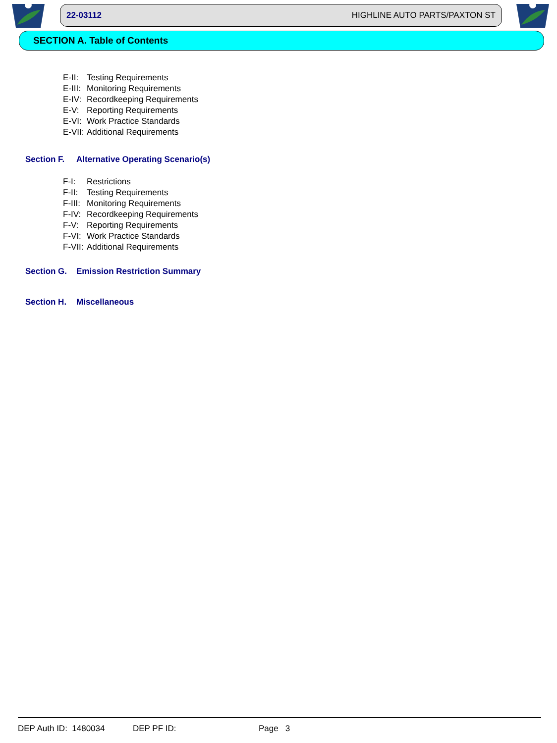22-03112 HIGHLINE AUTO PARTS/PAXTON ST
SECTION A. Table of Contents
E-II: Testing Requirements
E-III: Monitoring Requirements
E-IV: Recordkeeping Requirements
E-V: Reporting Requirements
E-VI: Work Practice Standards
E-VII: Additional Requirements
Section F. Alternative Operating Scenario(s)
F-I: Restrictions
F-II: Testing Requirements
F-III: Monitoring Requirements
F-IV: Recordkeeping Requirements
F-V: Reporting Requirements
F-VI: Work Practice Standards
F-VII: Additional Requirements
Section G. Emission Restriction Summary
Section H. Miscellaneous
DEP Auth ID: 1480034 DEP PF ID: Page 3